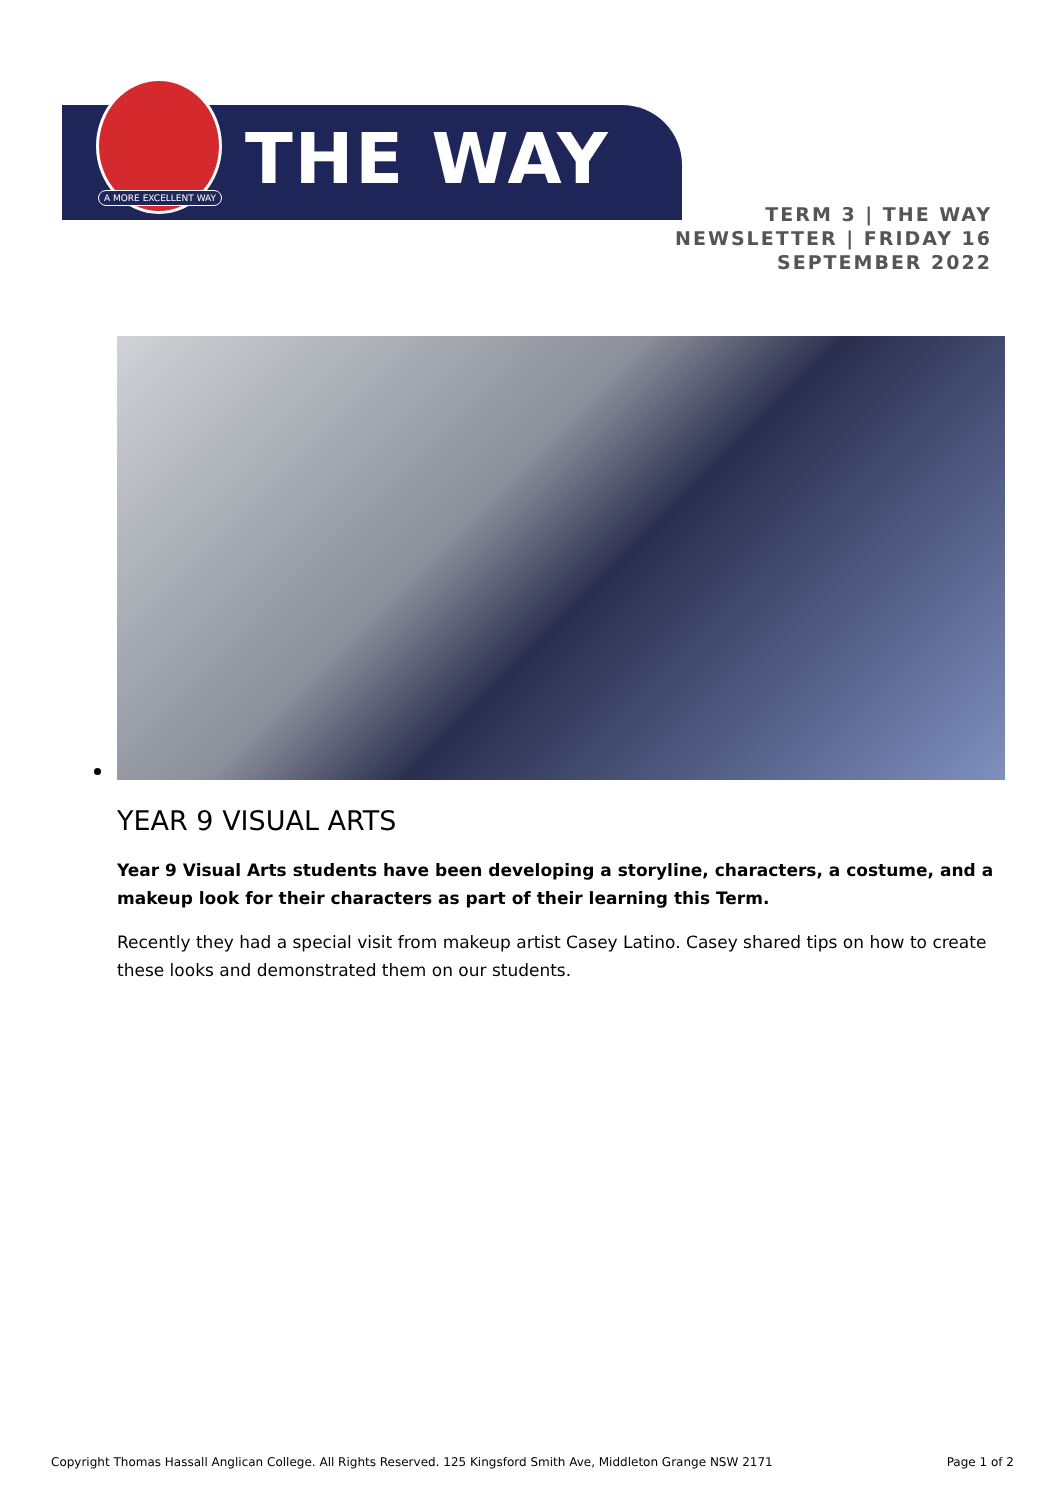THE WAY
A MORE EXCELLENT WAY
TERM 3 | THE WAY NEWSLETTER | FRIDAY 16 SEPTEMBER 2022
YEAR 9 VISUAL ARTS
Year 9 Visual Arts students have been developing a storyline, characters, a costume, and a makeup look for their characters as part of their learning this Term.
Recently they had a special visit from makeup artist Casey Latino. Casey shared tips on how to create these looks and demonstrated them on our students.
Copyright Thomas Hassall Anglican College. All Rights Reserved. 125 Kingsford Smith Ave, Middleton Grange NSW 2171 Page 1 of 2